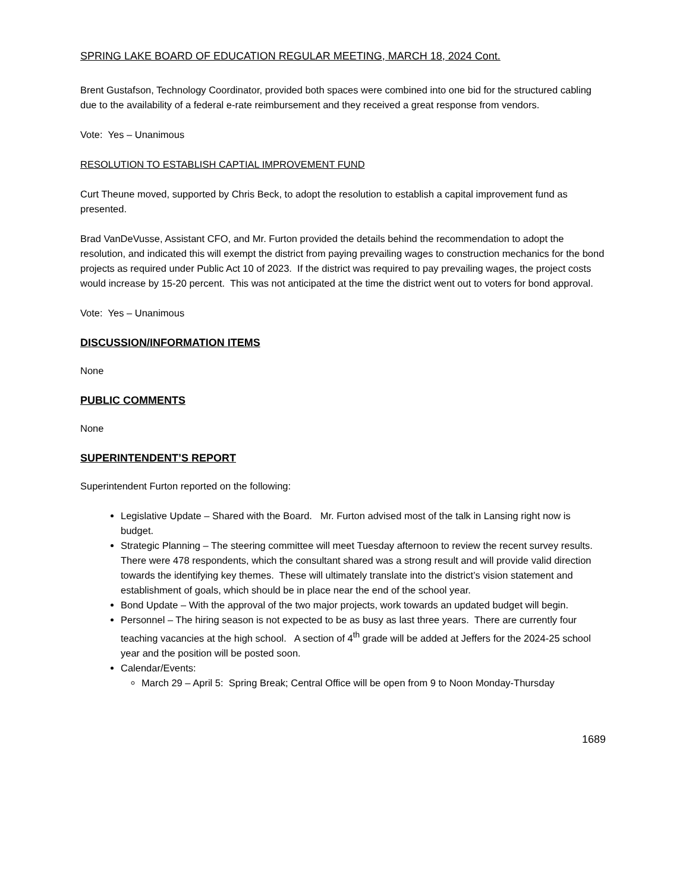SPRING LAKE BOARD OF EDUCATION REGULAR MEETING, MARCH 18, 2024 Cont.
Brent Gustafson, Technology Coordinator, provided both spaces were combined into one bid for the structured cabling due to the availability of a federal e-rate reimbursement and they received a great response from vendors.
Vote: Yes – Unanimous
RESOLUTION TO ESTABLISH CAPTIAL IMPROVEMENT FUND
Curt Theune moved, supported by Chris Beck, to adopt the resolution to establish a capital improvement fund as presented.
Brad VanDeVusse, Assistant CFO, and Mr. Furton provided the details behind the recommendation to adopt the resolution, and indicated this will exempt the district from paying prevailing wages to construction mechanics for the bond projects as required under Public Act 10 of 2023. If the district was required to pay prevailing wages, the project costs would increase by 15-20 percent. This was not anticipated at the time the district went out to voters for bond approval.
Vote: Yes – Unanimous
DISCUSSION/INFORMATION ITEMS
None
PUBLIC COMMENTS
None
SUPERINTENDENT’S REPORT
Superintendent Furton reported on the following:
Legislative Update – Shared with the Board. Mr. Furton advised most of the talk in Lansing right now is budget.
Strategic Planning – The steering committee will meet Tuesday afternoon to review the recent survey results. There were 478 respondents, which the consultant shared was a strong result and will provide valid direction towards the identifying key themes. These will ultimately translate into the district’s vision statement and establishment of goals, which should be in place near the end of the school year.
Bond Update – With the approval of the two major projects, work towards an updated budget will begin.
Personnel – The hiring season is not expected to be as busy as last three years. There are currently four teaching vacancies at the high school. A section of 4<sup>th</sup> grade will be added at Jeffers for the 2024-25 school year and the position will be posted soon.
Calendar/Events:
March 29 – April 5: Spring Break; Central Office will be open from 9 to Noon Monday-Thursday
1689